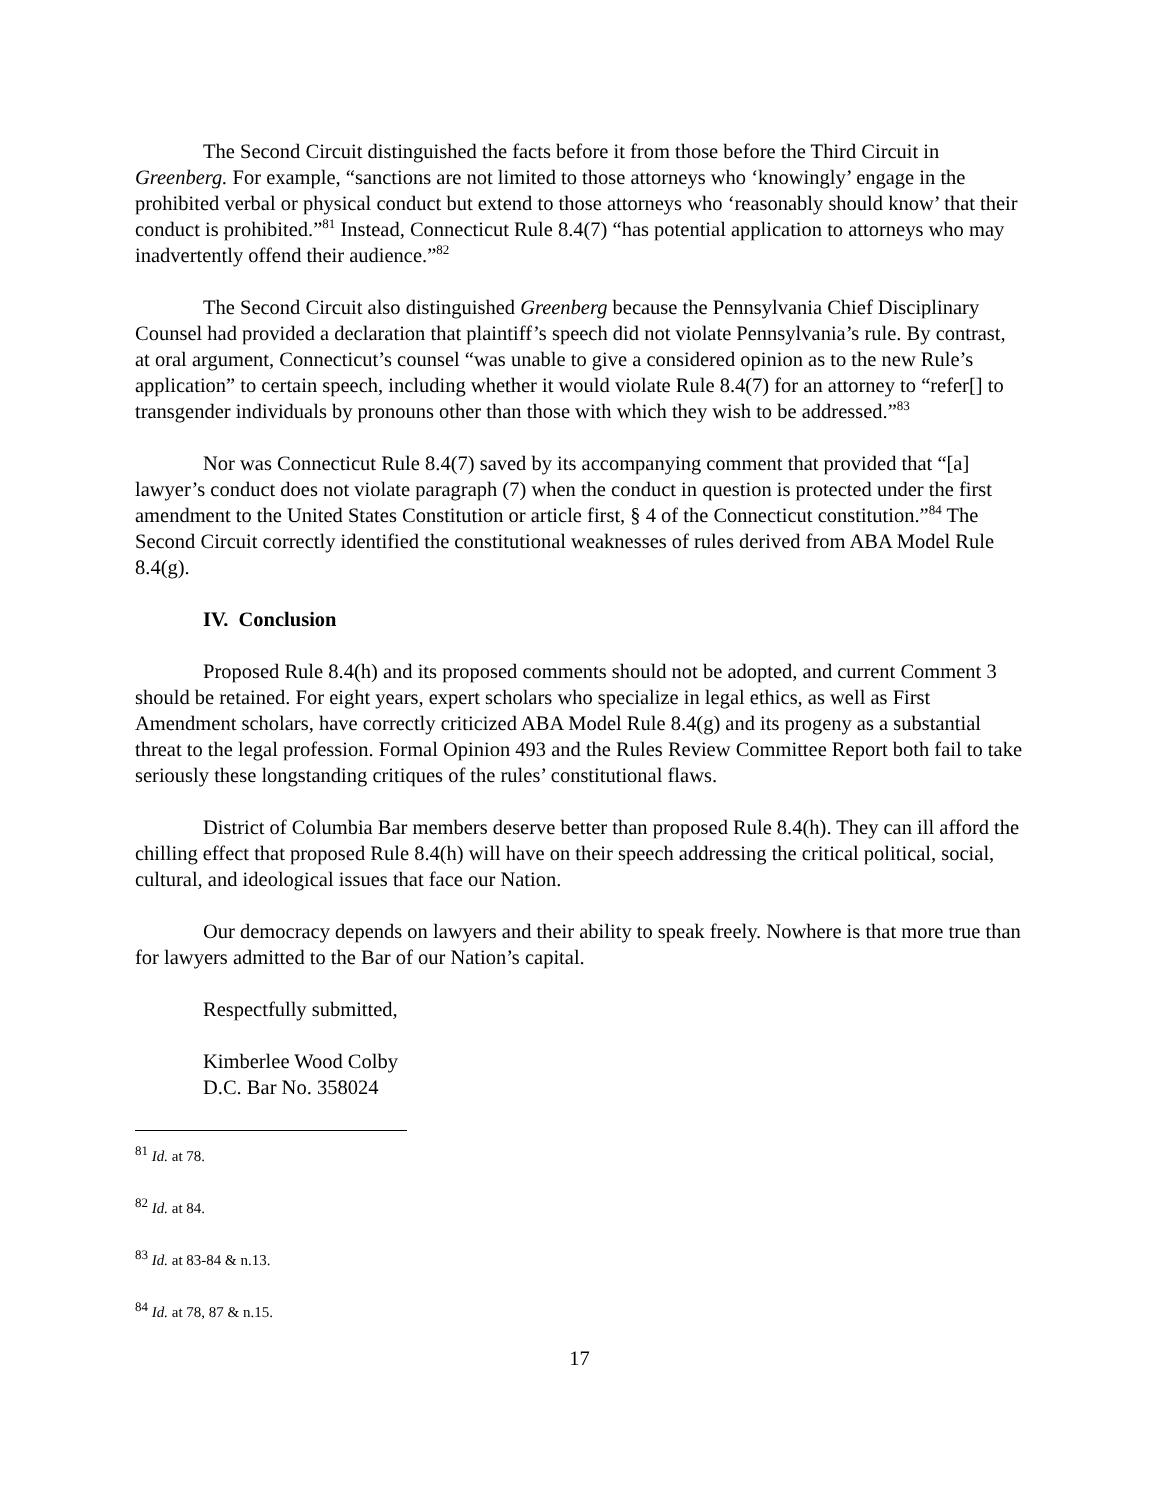The Second Circuit distinguished the facts before it from those before the Third Circuit in Greenberg. For example, “sanctions are not limited to those attorneys who ‘knowingly’ engage in the prohibited verbal or physical conduct but extend to those attorneys who ‘reasonably should know’ that their conduct is prohibited.”<sup>81</sup> Instead, Connecticut Rule 8.4(7) “has potential application to attorneys who may inadvertently offend their audience.”<sup>82</sup>
The Second Circuit also distinguished Greenberg because the Pennsylvania Chief Disciplinary Counsel had provided a declaration that plaintiff’s speech did not violate Pennsylvania’s rule. By contrast, at oral argument, Connecticut’s counsel “was unable to give a considered opinion as to the new Rule’s application” to certain speech, including whether it would violate Rule 8.4(7) for an attorney to “refer[] to transgender individuals by pronouns other than those with which they wish to be addressed.”<sup>83</sup>
Nor was Connecticut Rule 8.4(7) saved by its accompanying comment that provided that “[a] lawyer’s conduct does not violate paragraph (7) when the conduct in question is protected under the first amendment to the United States Constitution or article first, § 4 of the Connecticut constitution.”<sup>84</sup> The Second Circuit correctly identified the constitutional weaknesses of rules derived from ABA Model Rule 8.4(g).
IV. Conclusion
Proposed Rule 8.4(h) and its proposed comments should not be adopted, and current Comment 3 should be retained. For eight years, expert scholars who specialize in legal ethics, as well as First Amendment scholars, have correctly criticized ABA Model Rule 8.4(g) and its progeny as a substantial threat to the legal profession. Formal Opinion 493 and the Rules Review Committee Report both fail to take seriously these longstanding critiques of the rules’ constitutional flaws.
District of Columbia Bar members deserve better than proposed Rule 8.4(h). They can ill afford the chilling effect that proposed Rule 8.4(h) will have on their speech addressing the critical political, social, cultural, and ideological issues that face our Nation.
Our democracy depends on lawyers and their ability to speak freely. Nowhere is that more true than for lawyers admitted to the Bar of our Nation’s capital.
Respectfully submitted,
Kimberlee Wood Colby
D.C. Bar No. 358024
<sup>81</sup> Id. at 78.
<sup>82</sup> Id. at 84.
<sup>83</sup> Id. at 83-84 & n.13.
<sup>84</sup> Id. at 78, 87 & n.15.
17